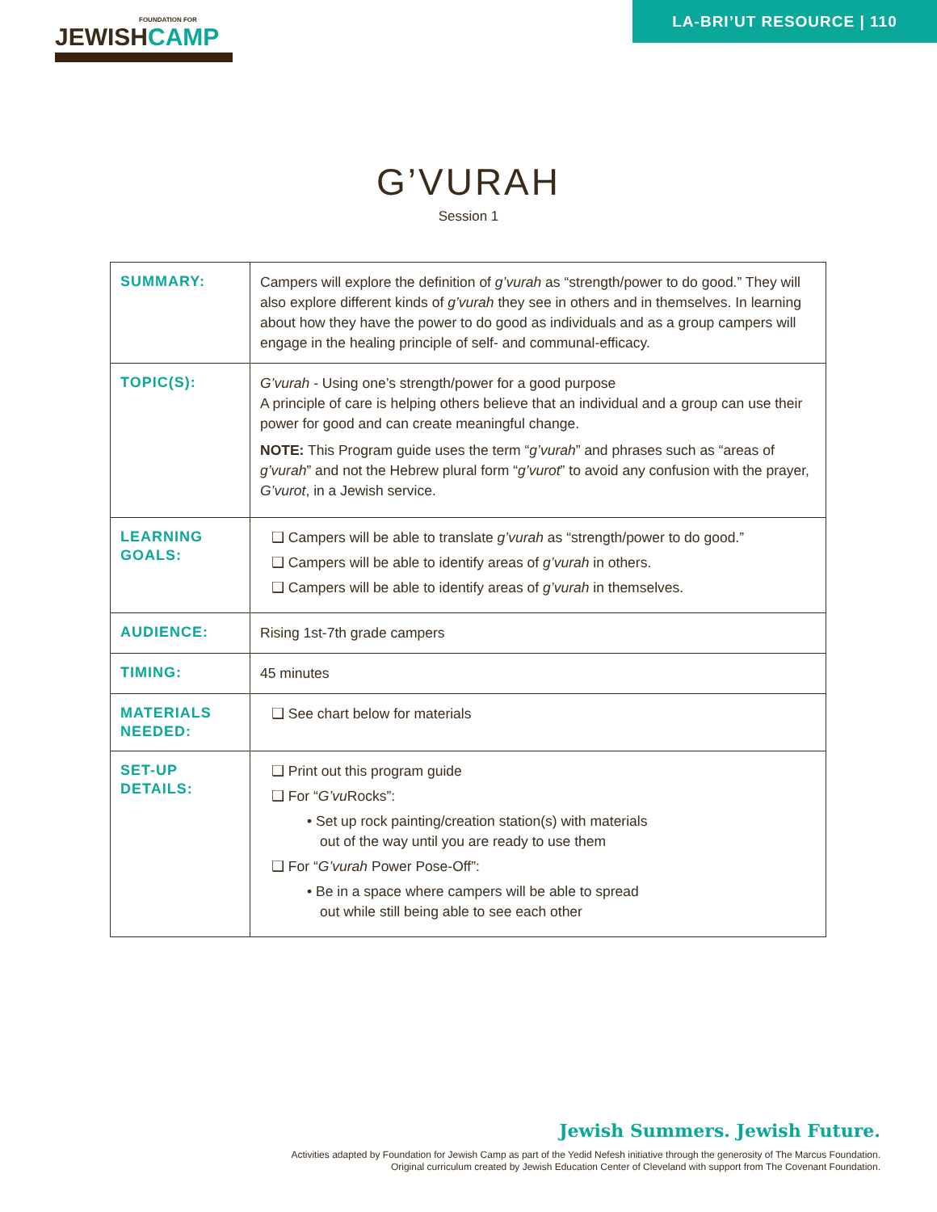LA-BRI’UT RESOURCE | 110
FOUNDATION FOR
JEWISHCAMP
G’VURAH
Session 1
| SUMMARY: | Campers will explore the definition of g’vurah as “strength/power to do good.” They will also explore different kinds of g’vurah they see in others and in themselves. In learning about how they have the power to do good as individuals and as a group campers will engage in the healing principle of self- and communal-efficacy. |
| TOPIC(S): | G’vurah - Using one’s strength/power for a good purpose A principle of care is helping others believe that an individual and a group can use their power for good and can create meaningful change. NOTE: This Program guide uses the term “ g’vurah ” and phrases such as “areas of g’vurah ” and not the Hebrew plural form “ g’vurot ” to avoid any confusion with the prayer, G’vurot , in a Jewish service. |
| LEARNING GOALS: | ❑ Campers will be able to translate g’vurah as “strength/power to do good.” ❑ Campers will be able to identify areas of g’vurah in others. ❑ Campers will be able to identify areas of g’vurah in themselves. |
| AUDIENCE: | Rising 1st-7th grade campers |
| TIMING: | 45 minutes |
| MATERIALS NEEDED: | ❑ See chart below for materials |
| SET-UP DETAILS: | ❑ Print out this program guide ❑ For “ G’vu Rocks”: • Set up rock painting/creation station(s) with materials out of the way until you are ready to use them ❑ For “ G’vurah Power Pose-Off”: • Be in a space where campers will be able to spread out while still being able to see each other |
Jewish Summers. Jewish Future.
Activities adapted by Foundation for Jewish Camp as part of the Yedid Nefesh initiative through the generosity of The Marcus Foundation.
Original curriculum created by Jewish Education Center of Cleveland with support from The Covenant Foundation.